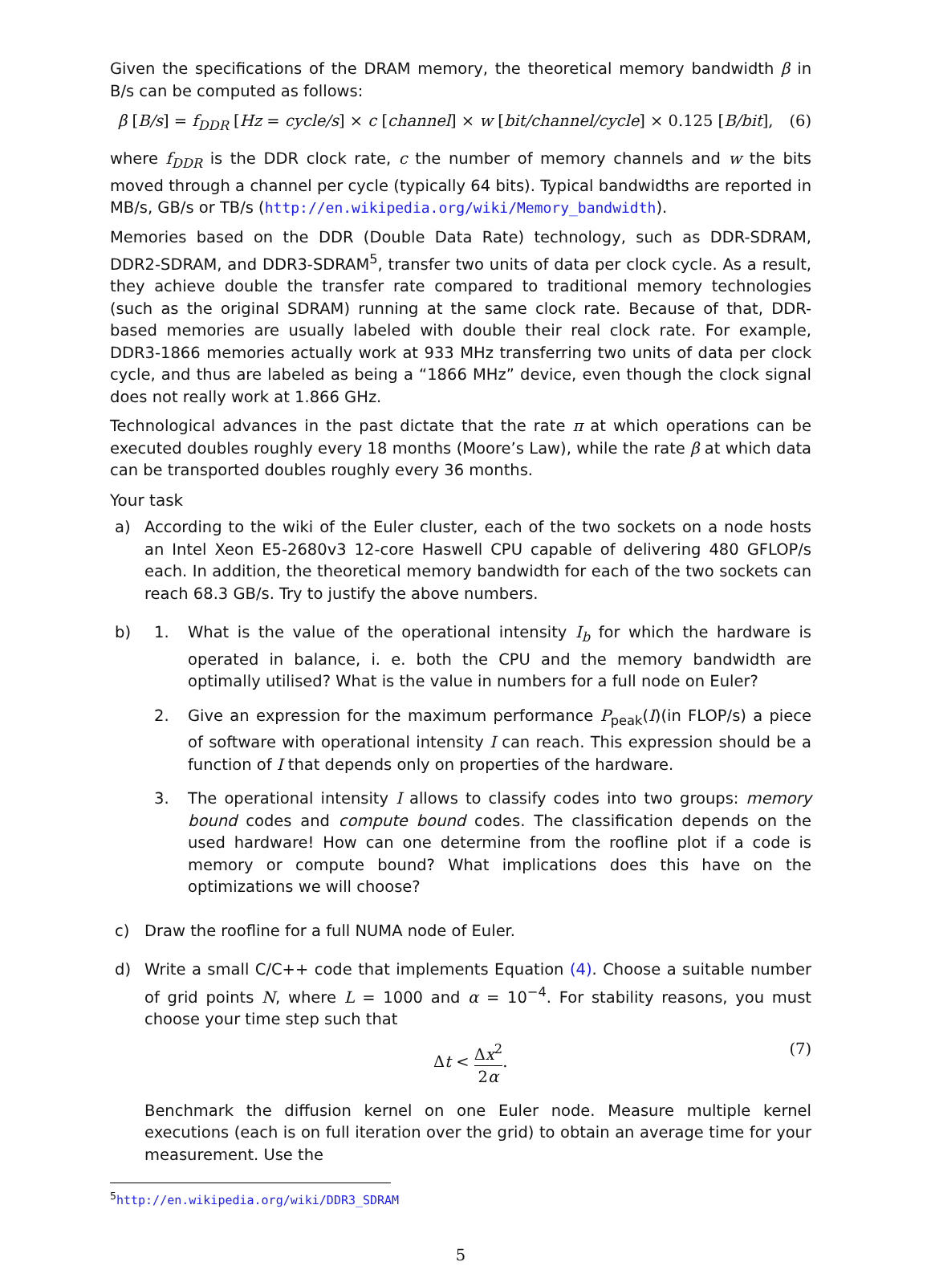Given the specifications of the DRAM memory, the theoretical memory bandwidth β in B/s can be computed as follows:
β [B/s] = f<sub>DDR</sub> [Hz = cycle/s] × c [channel] × w [bit/channel/cycle] × 0.125 [B/bit], (6)
where f<sub>DDR</sub> is the DDR clock rate, c the number of memory channels and w the bits moved through a channel per cycle (typically 64 bits). Typical bandwidths are reported in MB/s, GB/s or TB/s (http://en.wikipedia.org/wiki/Memory_bandwidth).
Memories based on the DDR (Double Data Rate) technology, such as DDR-SDRAM, DDR2-SDRAM, and DDR3-SDRAM<sup>5</sup>, transfer two units of data per clock cycle. As a result, they achieve double the transfer rate compared to traditional memory technologies (such as the original SDRAM) running at the same clock rate. Because of that, DDR-based memories are usually labeled with double their real clock rate. For example, DDR3-1866 memories actually work at 933 MHz transferring two units of data per clock cycle, and thus are labeled as being a “1866 MHz” device, even though the clock signal does not really work at 1.866 GHz.
Technological advances in the past dictate that the rate π at which operations can be executed doubles roughly every 18 months (Moore’s Law), while the rate β at which data can be transported doubles roughly every 36 months.
Your task
a) According to the wiki of the Euler cluster, each of the two sockets on a node hosts an Intel Xeon E5-2680v3 12-core Haswell CPU capable of delivering 480 GFLOP/s each. In addition, the theoretical memory bandwidth for each of the two sockets can reach 68.3 GB/s. Try to justify the above numbers.
b) 1. What is the value of the operational intensity I<sub>b</sub> for which the hardware is operated in balance, i. e. both the CPU and the memory bandwidth are optimally utilised? What is the value in numbers for a full node on Euler?
2. Give an expression for the maximum performance P<sub>peak</sub>(I)(in FLOP/s) a piece of software with operational intensity I can reach. This expression should be a function of I that depends only on properties of the hardware.
3. The operational intensity I allows to classify codes into two groups: memory bound codes and compute bound codes. The classification depends on the used hardware! How can one determine from the roofline plot if a code is memory or compute bound? What implications does this have on the optimizations we will choose?
c) Draw the roofline for a full NUMA node of Euler.
d) Write a small C/C++ code that implements Equation (4). Choose a suitable number of grid points N, where L = 1000 and α = 10<sup>−4</sup>. For stability reasons, you must choose your time step such that
Δt < Δx<sup>2</sup> 2α. (7)
Benchmark the diffusion kernel on one Euler node. Measure multiple kernel executions (each is on full iteration over the grid) to obtain an average time for your measurement. Use the
<sup>5</sup> http://en.wikipedia.org/wiki/DDR3_SDRAM
5